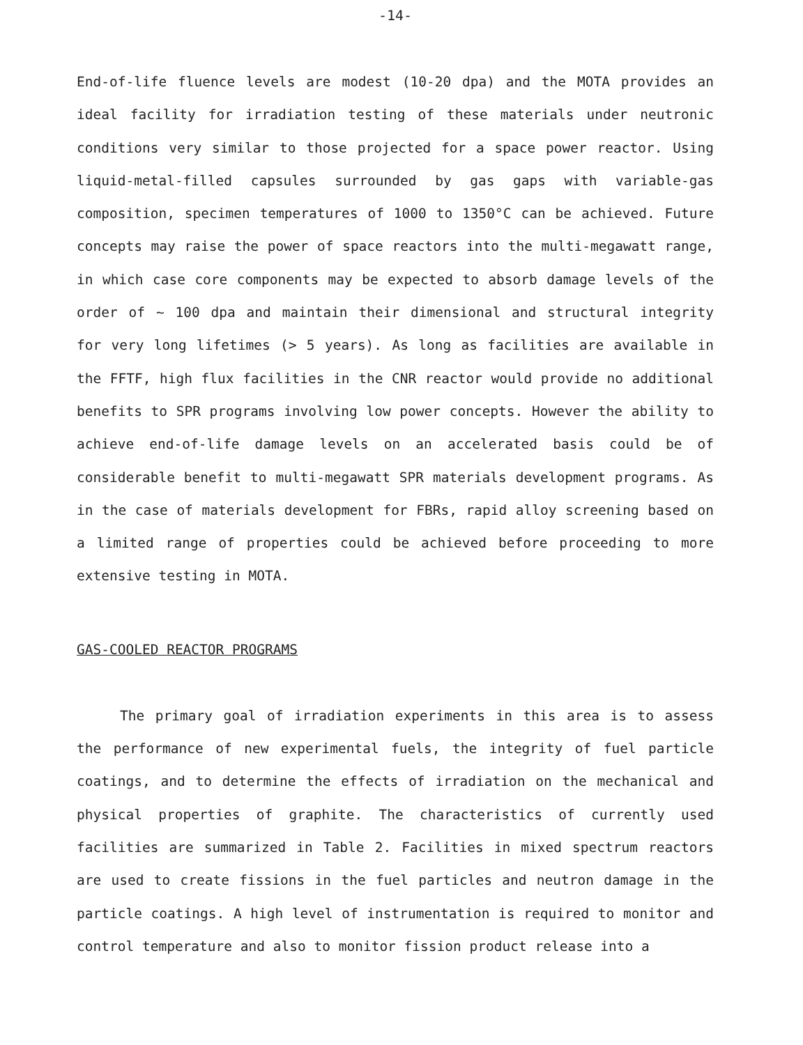-14-
End-of-life fluence levels are modest (10-20 dpa) and the MOTA provides an ideal facility for irradiation testing of these materials under neutronic conditions very similar to those projected for a space power reactor. Using liquid-metal-filled capsules surrounded by gas gaps with variable-gas composition, specimen temperatures of 1000 to 1350°C can be achieved. Future concepts may raise the power of space reactors into the multi-megawatt range, in which case core components may be expected to absorb damage levels of the order of ~ 100 dpa and maintain their dimensional and structural integrity for very long lifetimes (> 5 years). As long as facilities are available in the FFTF, high flux facilities in the CNR reactor would provide no additional benefits to SPR programs involving low power concepts. However the ability to achieve end-of-life damage levels on an accelerated basis could be of considerable benefit to multi-megawatt SPR materials development programs. As in the case of materials development for FBRs, rapid alloy screening based on a limited range of properties could be achieved before proceeding to more extensive testing in MOTA.
GAS-COOLED REACTOR PROGRAMS
The primary goal of irradiation experiments in this area is to assess the performance of new experimental fuels, the integrity of fuel particle coatings, and to determine the effects of irradiation on the mechanical and physical properties of graphite. The characteristics of currently used facilities are summarized in Table 2. Facilities in mixed spectrum reactors are used to create fissions in the fuel particles and neutron damage in the particle coatings. A high level of instrumentation is required to monitor and control temperature and also to monitor fission product release into a